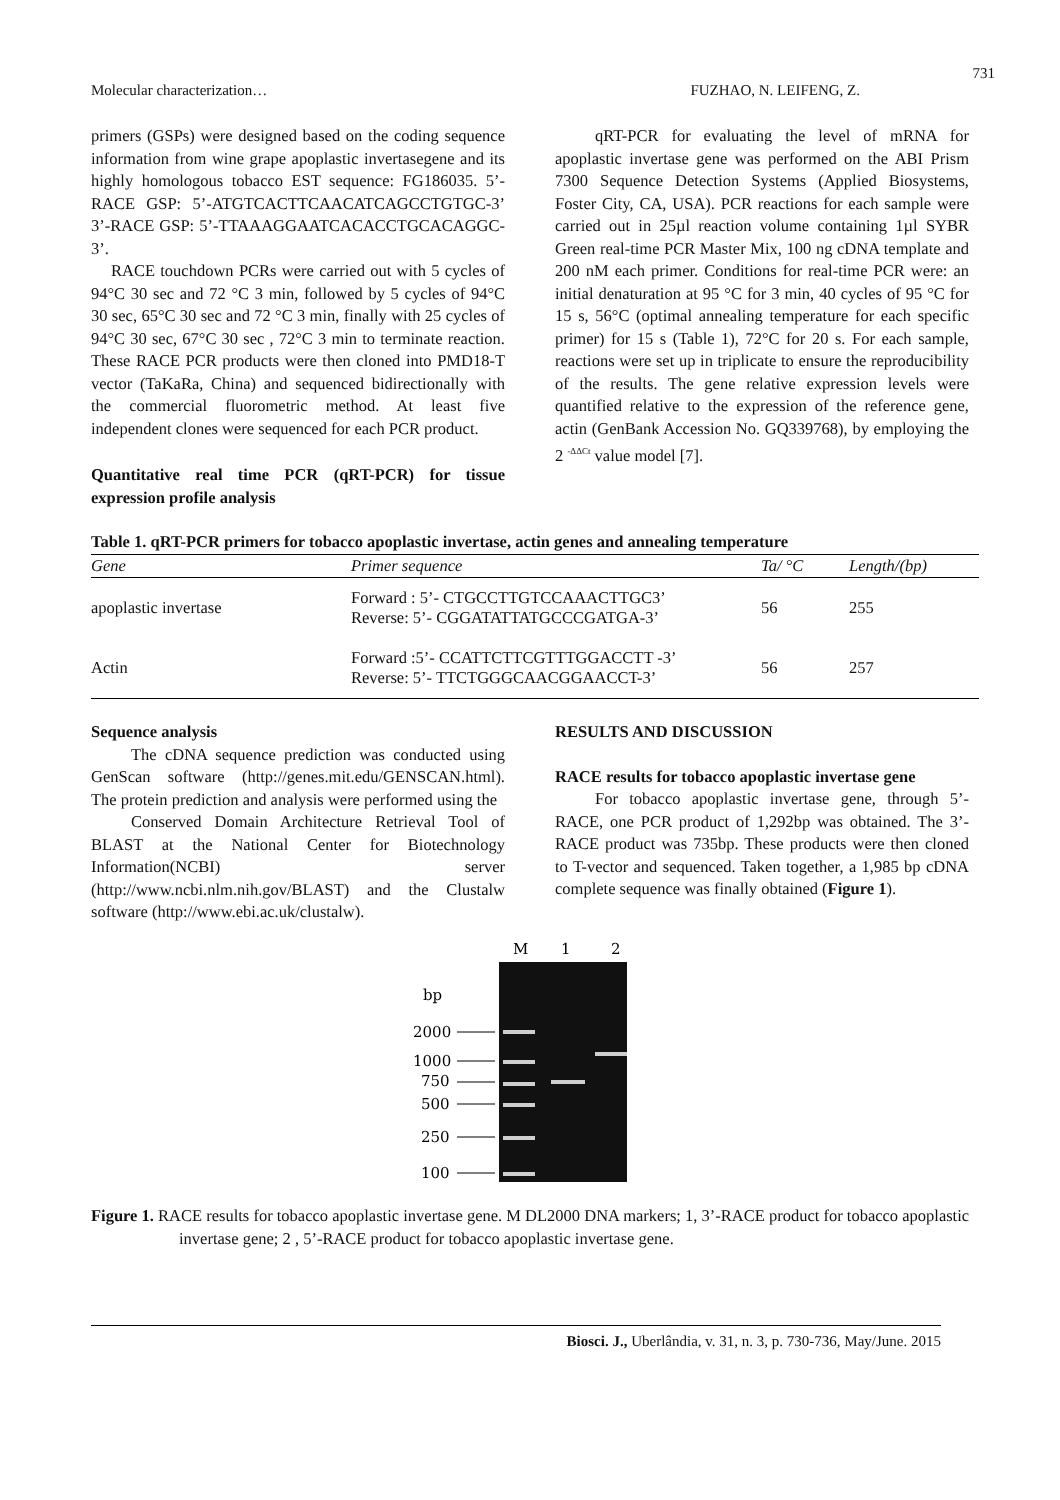731
Molecular characterization… FUZHAO, N. LEIFENG, Z.
primers (GSPs) were designed based on the coding sequence information from wine grape apoplastic invertasegene and its highly homologous tobacco EST sequence: FG186035. 5’-RACE GSP: 5’-ATGTCACTTCAACATCAGCCTGTGC-3’ 3’-RACE GSP: 5’-TTAAAGGAATCACACCTGCACAGGC-3’.
RACE touchdown PCRs were carried out with 5 cycles of 94°C 30 sec and 72 °C 3 min, followed by 5 cycles of 94°C 30 sec, 65°C 30 sec and 72 °C 3 min, finally with 25 cycles of 94°C 30 sec, 67°C 30 sec , 72°C 3 min to terminate reaction. These RACE PCR products were then cloned into PMD18-T vector (TaKaRa, China) and sequenced bidirectionally with the commercial fluorometric method. At least five independent clones were sequenced for each PCR product.
Quantitative real time PCR (qRT-PCR) for tissue expression profile analysis
qRT-PCR for evaluating the level of mRNA for apoplastic invertase gene was performed on the ABI Prism 7300 Sequence Detection Systems (Applied Biosystems, Foster City, CA, USA). PCR reactions for each sample were carried out in 25µl reaction volume containing 1µl SYBR Green real-time PCR Master Mix, 100 ng cDNA template and 200 nM each primer. Conditions for real-time PCR were: an initial denaturation at 95 °C for 3 min, 40 cycles of 95 °C for 15 s, 56°C (optimal annealing temperature for each specific primer) for 15 s (Table 1), 72°C for 20 s. For each sample, reactions were set up in triplicate to ensure the reproducibility of the results. The gene relative expression levels were quantified relative to the expression of the reference gene, actin (GenBank Accession No. GQ339768), by employing the 2 <sup>-ΔΔCt</sup> value model [7].
Table 1. qRT-PCR primers for tobacco apoplastic invertase, actin genes and annealing temperature
| Gene | Primer sequence | Ta/ °C | Length/(bp) |
| --- | --- | --- | --- |
| apoplastic invertase | Forward : 5’- CTGCCTTGTCCAAACTTGC3’ Reverse: 5’- CGGATATTATGCCCGATGA-3’ | 56 | 255 |
| Actin | Forward :5’- CCATTCTTCGTTTGGACCTT -3’ Reverse: 5’- TTCTGGGCAACGGAACCT-3’ | 56 | 257 |
Sequence analysis
The cDNA sequence prediction was conducted using GenScan software (http://genes.mit.edu/GENSCAN.html). The protein prediction and analysis were performed using the
Conserved Domain Architecture Retrieval Tool of BLAST at the National Center for Biotechnology Information(NCBI) server (http://www.ncbi.nlm.nih.gov/BLAST) and the Clustalw software (http://www.ebi.ac.uk/clustalw).
RESULTS AND DISCUSSION
RACE results for tobacco apoplastic invertase gene
For tobacco apoplastic invertase gene, through 5’-RACE, one PCR product of 1,292bp was obtained. The 3’-RACE product was 735bp. These products were then cloned to T-vector and sequenced. Taken together, a 1,985 bp cDNA complete sequence was finally obtained (Figure 1).
M
1
2
bp
2000
1000
750
500
250
100
Figure 1. RACE results for tobacco apoplastic invertase gene. M DL2000 DNA markers; 1, 3’-RACE product for tobacco apoplastic invertase gene; 2 , 5’-RACE product for tobacco apoplastic invertase gene.
Biosci. J., Uberlândia, v. 31, n. 3, p. 730-736, May/June. 2015